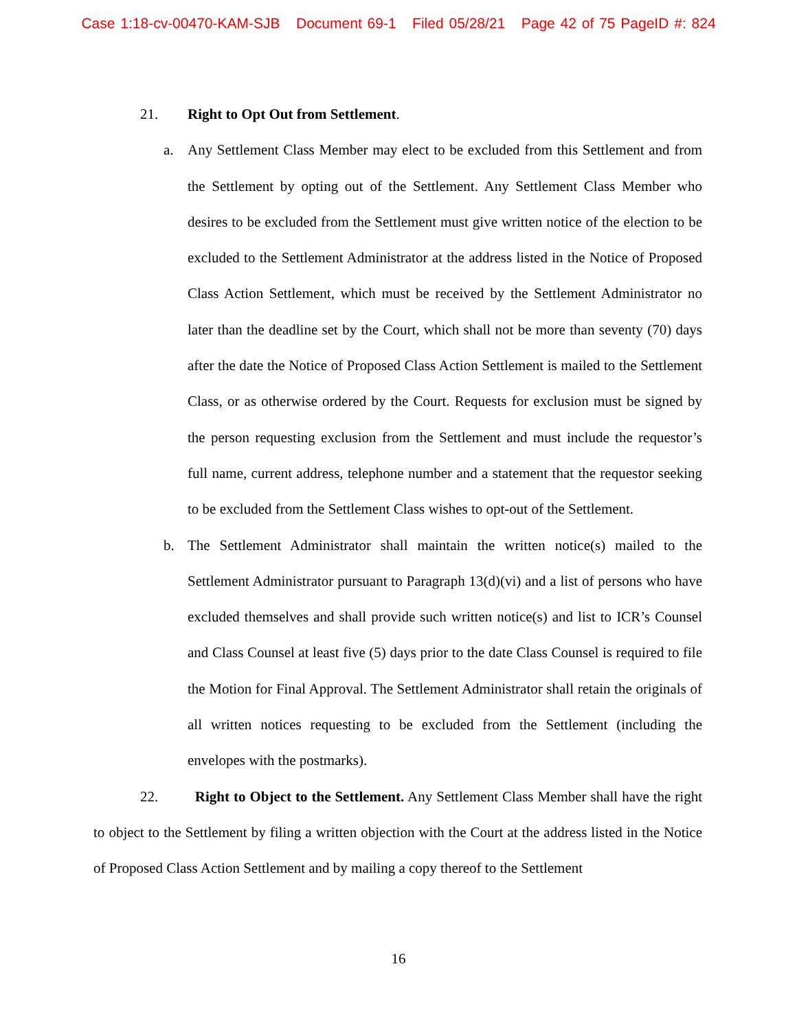Case 1:18-cv-00470-KAM-SJB Document 69-1 Filed 05/28/21 Page 42 of 75 PageID #: 824
21. Right to Opt Out from Settlement.
a. Any Settlement Class Member may elect to be excluded from this Settlement and from the Settlement by opting out of the Settlement. Any Settlement Class Member who desires to be excluded from the Settlement must give written notice of the election to be excluded to the Settlement Administrator at the address listed in the Notice of Proposed Class Action Settlement, which must be received by the Settlement Administrator no later than the deadline set by the Court, which shall not be more than seventy (70) days after the date the Notice of Proposed Class Action Settlement is mailed to the Settlement Class, or as otherwise ordered by the Court. Requests for exclusion must be signed by the person requesting exclusion from the Settlement and must include the requestor’s full name, current address, telephone number and a statement that the requestor seeking to be excluded from the Settlement Class wishes to opt-out of the Settlement.
b. The Settlement Administrator shall maintain the written notice(s) mailed to the Settlement Administrator pursuant to Paragraph 13(d)(vi) and a list of persons who have excluded themselves and shall provide such written notice(s) and list to ICR’s Counsel and Class Counsel at least five (5) days prior to the date Class Counsel is required to file the Motion for Final Approval. The Settlement Administrator shall retain the originals of all written notices requesting to be excluded from the Settlement (including the envelopes with the postmarks).
22. Right to Object to the Settlement. Any Settlement Class Member shall have the right to object to the Settlement by filing a written objection with the Court at the address listed in the Notice of Proposed Class Action Settlement and by mailing a copy thereof to the Settlement
16